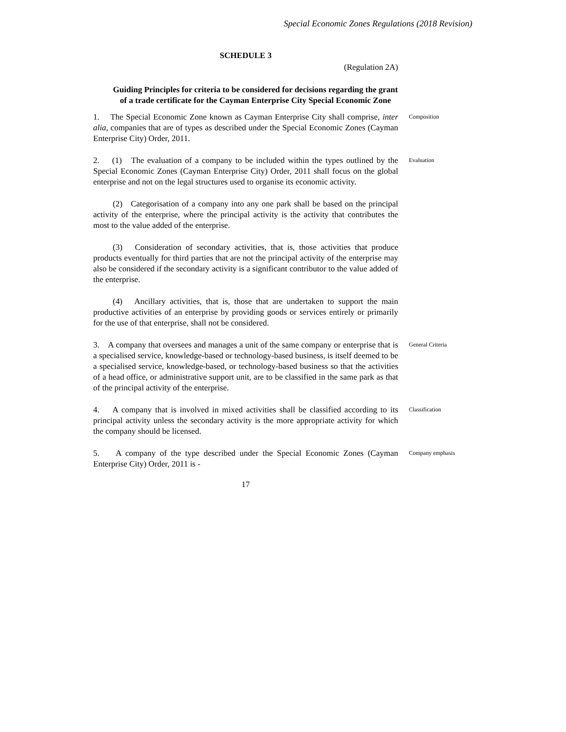Special Economic Zones Regulations (2018 Revision)
SCHEDULE 3
(Regulation 2A)
Guiding Principles for criteria to be considered for decisions regarding the grant of a trade certificate for the Cayman Enterprise City Special Economic Zone
1. The Special Economic Zone known as Cayman Enterprise City shall comprise, inter alia, companies that are of types as described under the Special Economic Zones (Cayman Enterprise City) Order, 2011.
Composition
2. (1) The evaluation of a company to be included within the types outlined by the Special Economic Zones (Cayman Enterprise City) Order, 2011 shall focus on the global enterprise and not on the legal structures used to organise its economic activity.
Evaluation
(2) Categorisation of a company into any one park shall be based on the principal activity of the enterprise, where the principal activity is the activity that contributes the most to the value added of the enterprise.
(3) Consideration of secondary activities, that is, those activities that produce products eventually for third parties that are not the principal activity of the enterprise may also be considered if the secondary activity is a significant contributor to the value added of the enterprise.
(4) Ancillary activities, that is, those that are undertaken to support the main productive activities of an enterprise by providing goods or services entirely or primarily for the use of that enterprise, shall not be considered.
3. A company that oversees and manages a unit of the same company or enterprise that is a specialised service, knowledge-based or technology-based business, is itself deemed to be a specialised service, knowledge-based, or technology-based business so that the activities of a head office, or administrative support unit, are to be classified in the same park as that of the principal activity of the enterprise.
General Criteria
4. A company that is involved in mixed activities shall be classified according to its principal activity unless the secondary activity is the more appropriate activity for which the company should be licensed.
Classification
5. A company of the type described under the Special Economic Zones (Cayman Enterprise City) Order, 2011 is -
Company emphasis
17